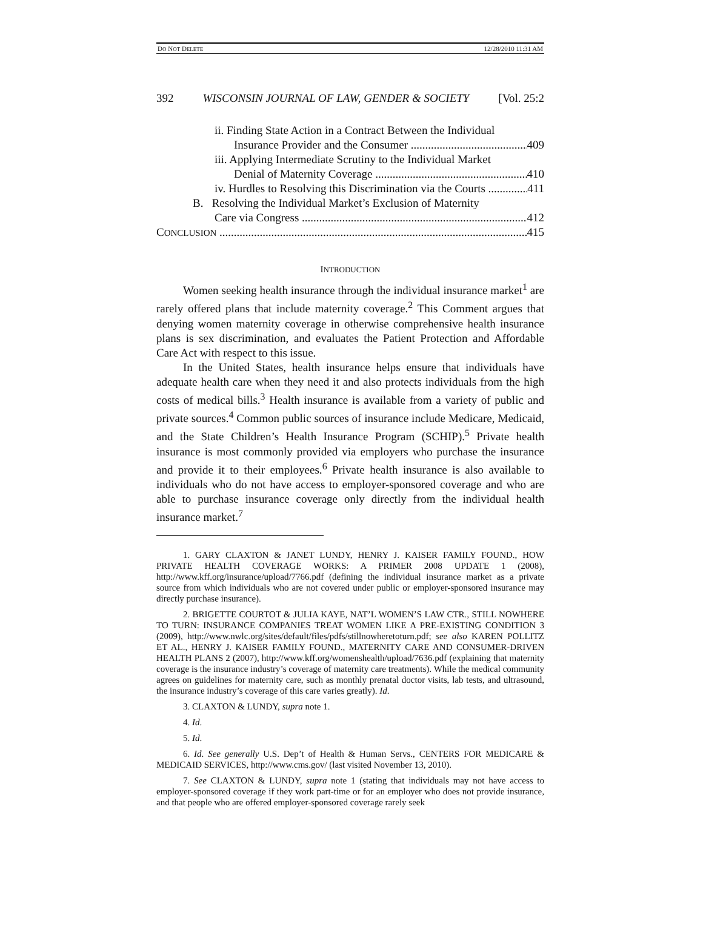DO NOT DELETE 12/28/2010 11:31 AM
392 WISCONSIN JOURNAL OF LAW, GENDER & SOCIETY [Vol. 25:2
ii. Finding State Action in a Contract Between the Individual
Insurance Provider and the Consumer 409
iii. Applying Intermediate Scrutiny to the Individual Market
Denial of Maternity Coverage 410
iv. Hurdles to Resolving this Discrimination via the Courts 411
B. Resolving the Individual Market’s Exclusion of Maternity
Care via Congress 412
CONCLUSION 415
INTRODUCTION
Women seeking health insurance through the individual insurance market<sup>1</sup> are rarely offered plans that include maternity coverage.<sup>2</sup> This Comment argues that denying women maternity coverage in otherwise comprehensive health insurance plans is sex discrimination, and evaluates the Patient Protection and Affordable Care Act with respect to this issue.
In the United States, health insurance helps ensure that individuals have adequate health care when they need it and also protects individuals from the high costs of medical bills.<sup>3</sup> Health insurance is available from a variety of public and private sources.<sup>4</sup> Common public sources of insurance include Medicare, Medicaid, and the State Children’s Health Insurance Program (SCHIP).<sup>5</sup> Private health insurance is most commonly provided via employers who purchase the insurance and provide it to their employees.<sup>6</sup> Private health insurance is also available to individuals who do not have access to employer-sponsored coverage and who are able to purchase insurance coverage only directly from the individual health insurance market.<sup>7</sup>
1. GARY CLAXTON & JANET LUNDY, HENRY J. KAISER FAMILY FOUND., HOW PRIVATE HEALTH COVERAGE WORKS: A PRIMER 2008 UPDATE 1 (2008), http://www.kff.org/insurance/upload/7766.pdf (defining the individual insurance market as a private source from which individuals who are not covered under public or employer-sponsored insurance may directly purchase insurance).
2. BRIGETTE COURTOT & JULIA KAYE, NAT’L WOMEN’S LAW CTR., STILL NOWHERE TO TURN: INSURANCE COMPANIES TREAT WOMEN LIKE A PRE-EXISTING CONDITION 3 (2009), http://www.nwlc.org/sites/default/files/pdfs/stillnowheretoturn.pdf; see also KAREN POLLITZ ET AL., HENRY J. KAISER FAMILY FOUND., MATERNITY CARE AND CONSUMER-DRIVEN HEALTH PLANS 2 (2007), http://www.kff.org/womenshealth/upload/7636.pdf (explaining that maternity coverage is the insurance industry’s coverage of maternity care treatments). While the medical community agrees on guidelines for maternity care, such as monthly prenatal doctor visits, lab tests, and ultrasound, the insurance industry’s coverage of this care varies greatly). Id.
3. CLAXTON & LUNDY, supra note 1.
4. Id.
5. Id.
6. Id. See generally U.S. Dep’t of Health & Human Servs., CENTERS FOR MEDICARE & MEDICAID SERVICES, http://www.cms.gov/ (last visited November 13, 2010).
7. See CLAXTON & LUNDY, supra note 1 (stating that individuals may not have access to employer-sponsored coverage if they work part-time or for an employer who does not provide insurance, and that people who are offered employer-sponsored coverage rarely seek